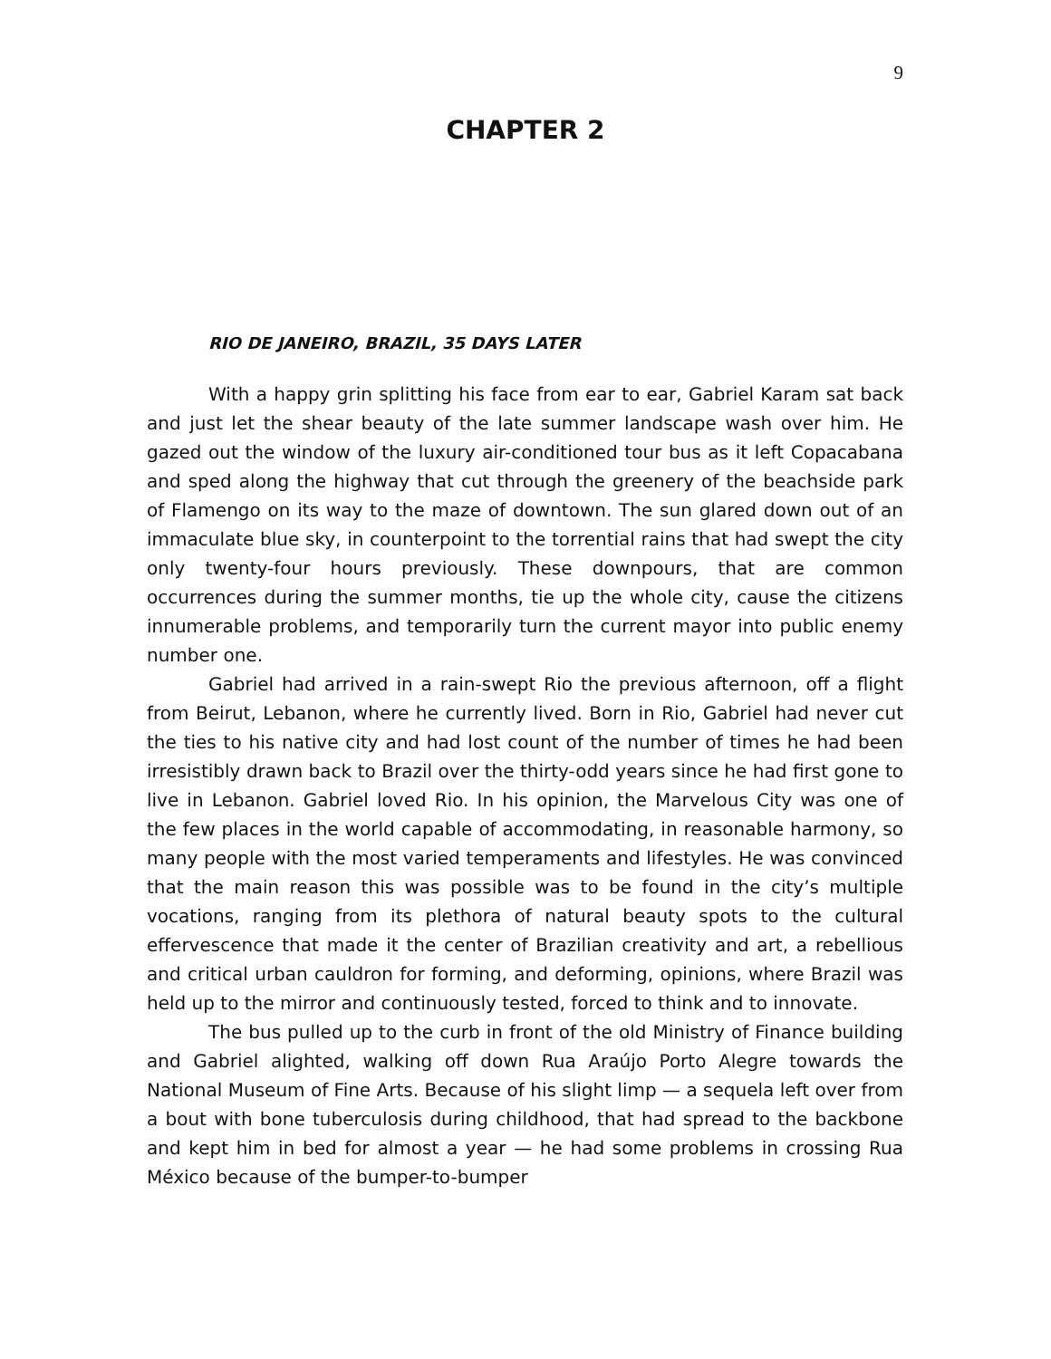9
CHAPTER 2
RIO DE JANEIRO, BRAZIL, 35 DAYS LATER
With a happy grin splitting his face from ear to ear, Gabriel Karam sat back and just let the shear beauty of the late summer landscape wash over him. He gazed out the window of the luxury air-conditioned tour bus as it left Copacabana and sped along the highway that cut through the greenery of the beachside park of Flamengo on its way to the maze of downtown. The sun glared down out of an immaculate blue sky, in counterpoint to the torrential rains that had swept the city only twenty-four hours previously. These downpours, that are common occurrences during the summer months, tie up the whole city, cause the citizens innumerable problems, and temporarily turn the current mayor into public enemy number one.
Gabriel had arrived in a rain-swept Rio the previous afternoon, off a flight from Beirut, Lebanon, where he currently lived. Born in Rio, Gabriel had never cut the ties to his native city and had lost count of the number of times he had been irresistibly drawn back to Brazil over the thirty-odd years since he had first gone to live in Lebanon. Gabriel loved Rio. In his opinion, the Marvelous City was one of the few places in the world capable of accommodating, in reasonable harmony, so many people with the most varied temperaments and lifestyles. He was convinced that the main reason this was possible was to be found in the city’s multiple vocations, ranging from its plethora of natural beauty spots to the cultural effervescence that made it the center of Brazilian creativity and art, a rebellious and critical urban cauldron for forming, and deforming, opinions, where Brazil was held up to the mirror and continuously tested, forced to think and to innovate.
The bus pulled up to the curb in front of the old Ministry of Finance building and Gabriel alighted, walking off down Rua Araújo Porto Alegre towards the National Museum of Fine Arts. Because of his slight limp — a sequela left over from a bout with bone tuberculosis during childhood, that had spread to the backbone and kept him in bed for almost a year — he had some problems in crossing Rua México because of the bumper-to-bumper